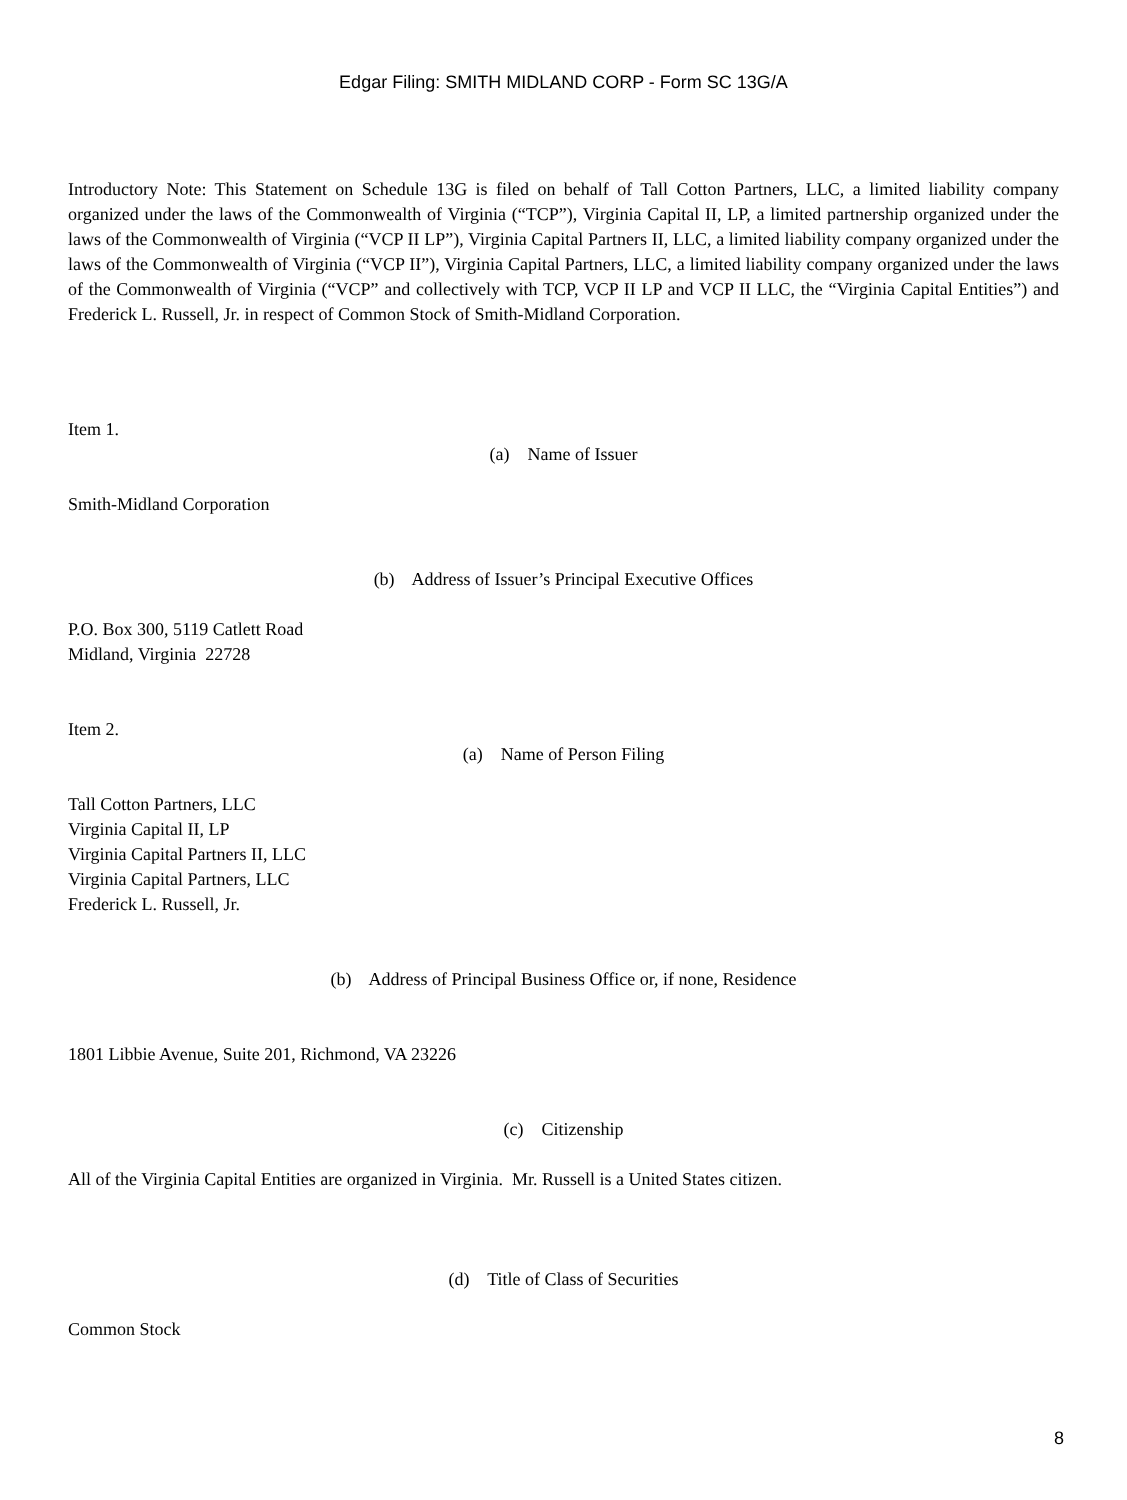Edgar Filing: SMITH MIDLAND CORP - Form SC 13G/A
Introductory Note: This Statement on Schedule 13G is filed on behalf of Tall Cotton Partners, LLC, a limited liability company organized under the laws of the Commonwealth of Virginia (“TCP”), Virginia Capital II, LP, a limited partnership organized under the laws of the Commonwealth of Virginia (“VCP II LP”), Virginia Capital Partners II, LLC, a limited liability company organized under the laws of the Commonwealth of Virginia (“VCP II”), Virginia Capital Partners, LLC, a limited liability company organized under the laws of the Commonwealth of Virginia (“VCP” and collectively with TCP, VCP II LP and VCP II LLC, the “Virginia Capital Entities”) and Frederick L. Russell, Jr. in respect of Common Stock of Smith-Midland Corporation.
Item 1.
(a) Name of Issuer
Smith-Midland Corporation
(b) Address of Issuer’s Principal Executive Offices
P.O. Box 300, 5119 Catlett Road
Midland, Virginia 22728
Item 2.
(a) Name of Person Filing
Tall Cotton Partners, LLC
Virginia Capital II, LP
Virginia Capital Partners II, LLC
Virginia Capital Partners, LLC
Frederick L. Russell, Jr.
(b) Address of Principal Business Office or, if none, Residence
1801 Libbie Avenue, Suite 201, Richmond, VA 23226
(c) Citizenship
All of the Virginia Capital Entities are organized in Virginia. Mr. Russell is a United States citizen.
(d) Title of Class of Securities
Common Stock
8